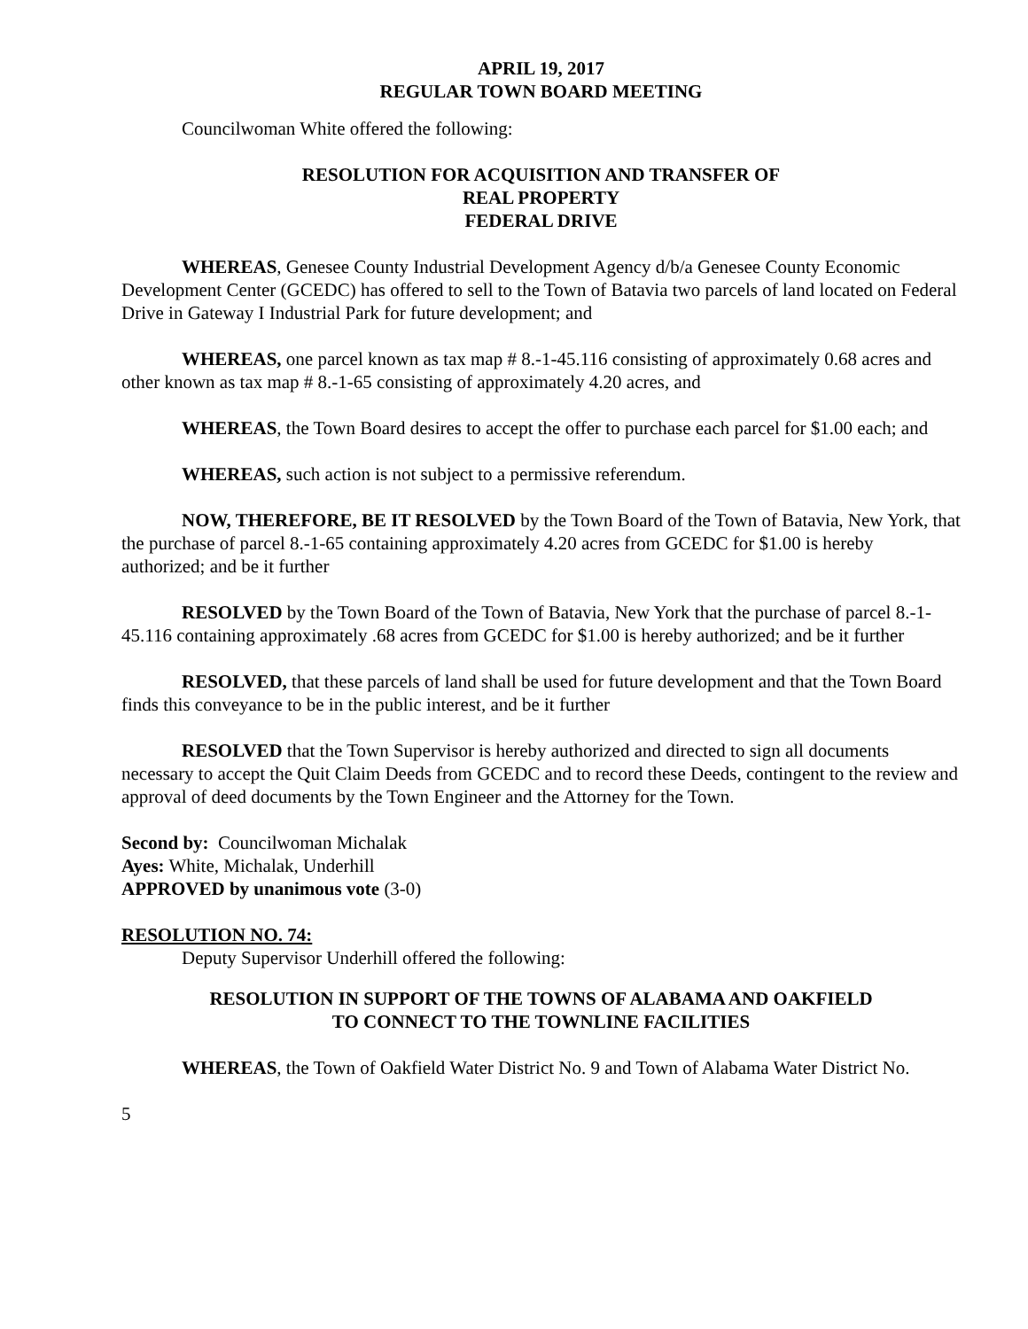APRIL 19, 2017
REGULAR TOWN BOARD MEETING
Councilwoman White offered the following:
RESOLUTION FOR ACQUISITION AND TRANSFER OF
REAL PROPERTY
FEDERAL DRIVE
WHEREAS, Genesee County Industrial Development Agency d/b/a Genesee County Economic Development Center (GCEDC) has offered to sell to the Town of Batavia two parcels of land located on Federal Drive in Gateway I Industrial Park for future development; and
WHEREAS, one parcel known as tax map # 8.-1-45.116 consisting of approximately 0.68 acres and other known as tax map # 8.-1-65 consisting of approximately 4.20 acres, and
WHEREAS, the Town Board desires to accept the offer to purchase each parcel for $1.00 each; and
WHEREAS, such action is not subject to a permissive referendum.
NOW, THEREFORE, BE IT RESOLVED by the Town Board of the Town of Batavia, New York, that the purchase of parcel 8.-1-65 containing approximately 4.20 acres from GCEDC for $1.00 is hereby authorized; and be it further
RESOLVED by the Town Board of the Town of Batavia, New York that the purchase of parcel 8.-1-45.116 containing approximately .68 acres from GCEDC for $1.00 is hereby authorized; and be it further
RESOLVED, that these parcels of land shall be used for future development and that the Town Board finds this conveyance to be in the public interest, and be it further
RESOLVED that the Town Supervisor is hereby authorized and directed to sign all documents necessary to accept the Quit Claim Deeds from GCEDC and to record these Deeds, contingent to the review and approval of deed documents by the Town Engineer and the Attorney for the Town.
Second by: Councilwoman Michalak
Ayes: White, Michalak, Underhill
APPROVED by unanimous vote (3-0)
RESOLUTION NO. 74:
Deputy Supervisor Underhill offered the following:
RESOLUTION IN SUPPORT OF THE TOWNS OF ALABAMA AND OAKFIELD
TO CONNECT TO THE TOWNLINE FACILITIES
WHEREAS, the Town of Oakfield Water District No. 9 and Town of Alabama Water District No.
5